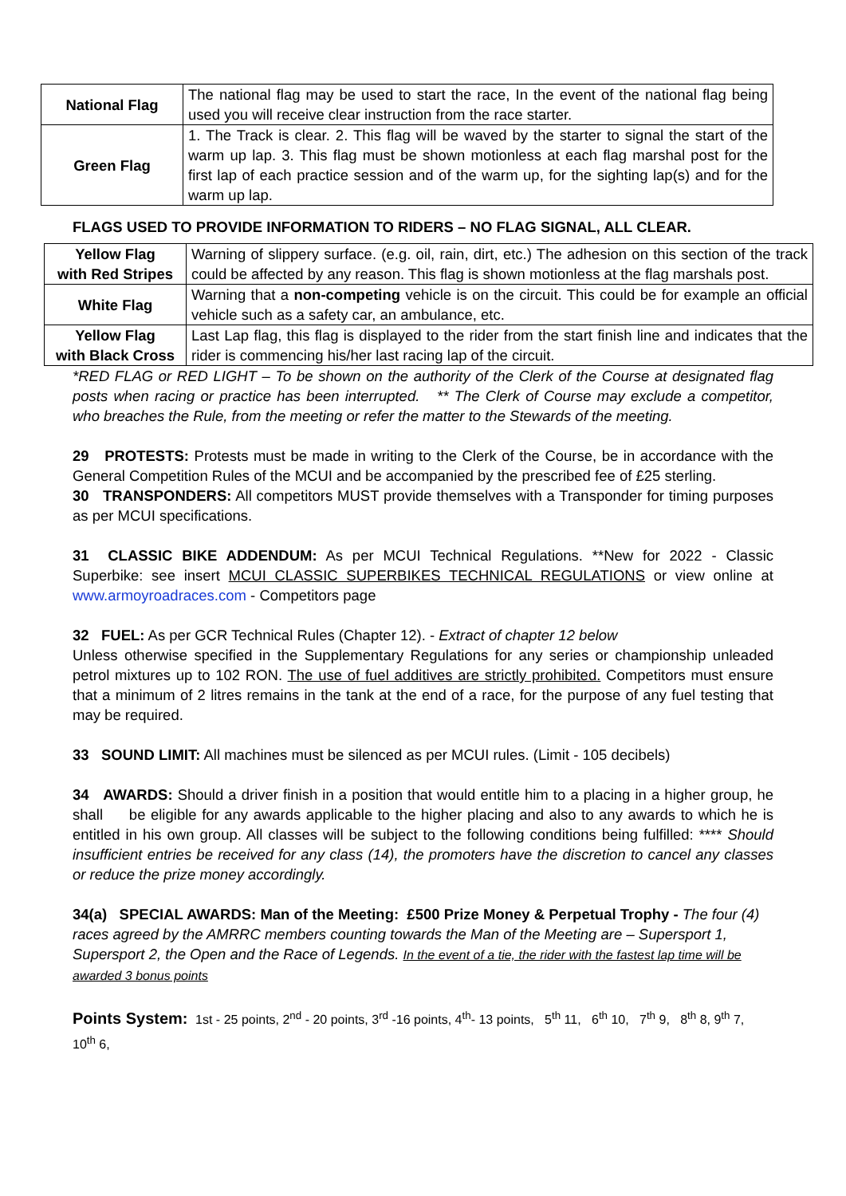| National Flag | The national flag may be used to start the race, In the event of the national flag being used you will receive clear instruction from the race starter. |
| Green Flag | 1. The Track is clear. 2. This flag will be waved by the starter to signal the start of the warm up lap. 3. This flag must be shown motionless at each flag marshal post for the first lap of each practice session and of the warm up, for the sighting lap(s) and for the warm up lap. |
FLAGS USED TO PROVIDE INFORMATION TO RIDERS – NO FLAG SIGNAL, ALL CLEAR.
| Yellow Flag with Red Stripes | Warning of slippery surface. (e.g. oil, rain, dirt, etc.) The adhesion on this section of the track could be affected by any reason. This flag is shown motionless at the flag marshals post. |
| White Flag | Warning that a non-competing vehicle is on the circuit. This could be for example an official vehicle such as a safety car, an ambulance, etc. |
| Yellow Flag with Black Cross | Last Lap flag, this flag is displayed to the rider from the start finish line and indicates that the rider is commencing his/her last racing lap of the circuit. |
*RED FLAG or RED LIGHT – To be shown on the authority of the Clerk of the Course at designated flag posts when racing or practice has been interrupted. ** The Clerk of Course may exclude a competitor, who breaches the Rule, from the meeting or refer the matter to the Stewards of the meeting.
29 PROTESTS: Protests must be made in writing to the Clerk of the Course, be in accordance with the General Competition Rules of the MCUI and be accompanied by the prescribed fee of £25 sterling.
30 TRANSPONDERS: All competitors MUST provide themselves with a Transponder for timing purposes as per MCUI specifications.
31 CLASSIC BIKE ADDENDUM: As per MCUI Technical Regulations. **New for 2022 - Classic Superbike: see insert MCUI CLASSIC SUPERBIKES TECHNICAL REGULATIONS or view online at www.armoyroadraces.com - Competitors page
32 FUEL: As per GCR Technical Rules (Chapter 12). - Extract of chapter 12 below
Unless otherwise specified in the Supplementary Regulations for any series or championship unleaded petrol mixtures up to 102 RON. The use of fuel additives are strictly prohibited. Competitors must ensure that a minimum of 2 litres remains in the tank at the end of a race, for the purpose of any fuel testing that may be required.
33 SOUND LIMIT: All machines must be silenced as per MCUI rules. (Limit - 105 decibels)
34 AWARDS: Should a driver finish in a position that would entitle him to a placing in a higher group, he shall be eligible for any awards applicable to the higher placing and also to any awards to which he is entitled in his own group. All classes will be subject to the following conditions being fulfilled: **** Should insufficient entries be received for any class (14), the promoters have the discretion to cancel any classes or reduce the prize money accordingly.
34(a) SPECIAL AWARDS: Man of the Meeting: £500 Prize Money & Perpetual Trophy - The four (4) races agreed by the AMRRC members counting towards the Man of the Meeting are – Supersport 1, Supersport 2, the Open and the Race of Legends. In the event of a tie, the rider with the fastest lap time will be awarded 3 bonus points
Points System: 1st - 25 points, 2<sup>nd</sup> - 20 points, 3<sup>rd</sup> -16 points, 4<sup>th</sup>- 13 points, 5<sup>th</sup> 11, 6<sup>th</sup> 10, 7<sup>th</sup> 9, 8<sup>th</sup> 8, 9<sup>th</sup> 7, 10<sup>th</sup> 6,